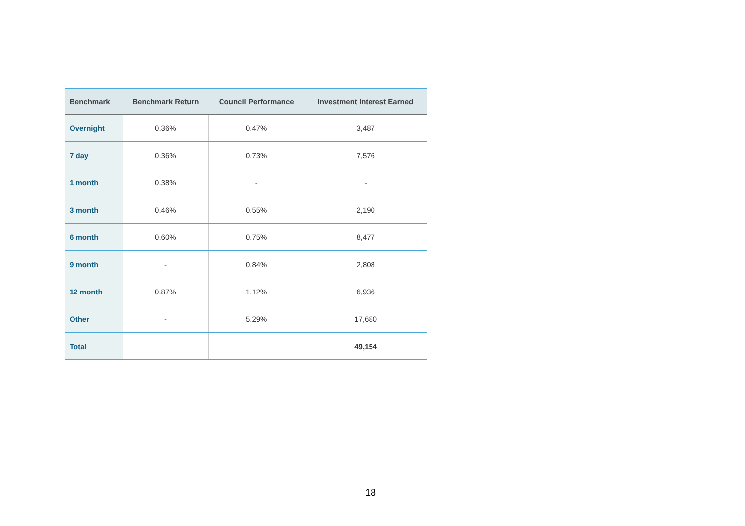| Benchmark | Benchmark Return | Council Performance | Investment Interest Earned |
| --- | --- | --- | --- |
| Overnight | 0.36% | 0.47% | 3,487 |
| 7 day | 0.36% | 0.73% | 7,576 |
| 1 month | 0.38% | - | - |
| 3 month | 0.46% | 0.55% | 2,190 |
| 6 month | 0.60% | 0.75% | 8,477 |
| 9 month | - | 0.84% | 2,808 |
| 12 month | 0.87% | 1.12% | 6,936 |
| Other | - | 5.29% | 17,680 |
| Total | | | 49,154 |
18